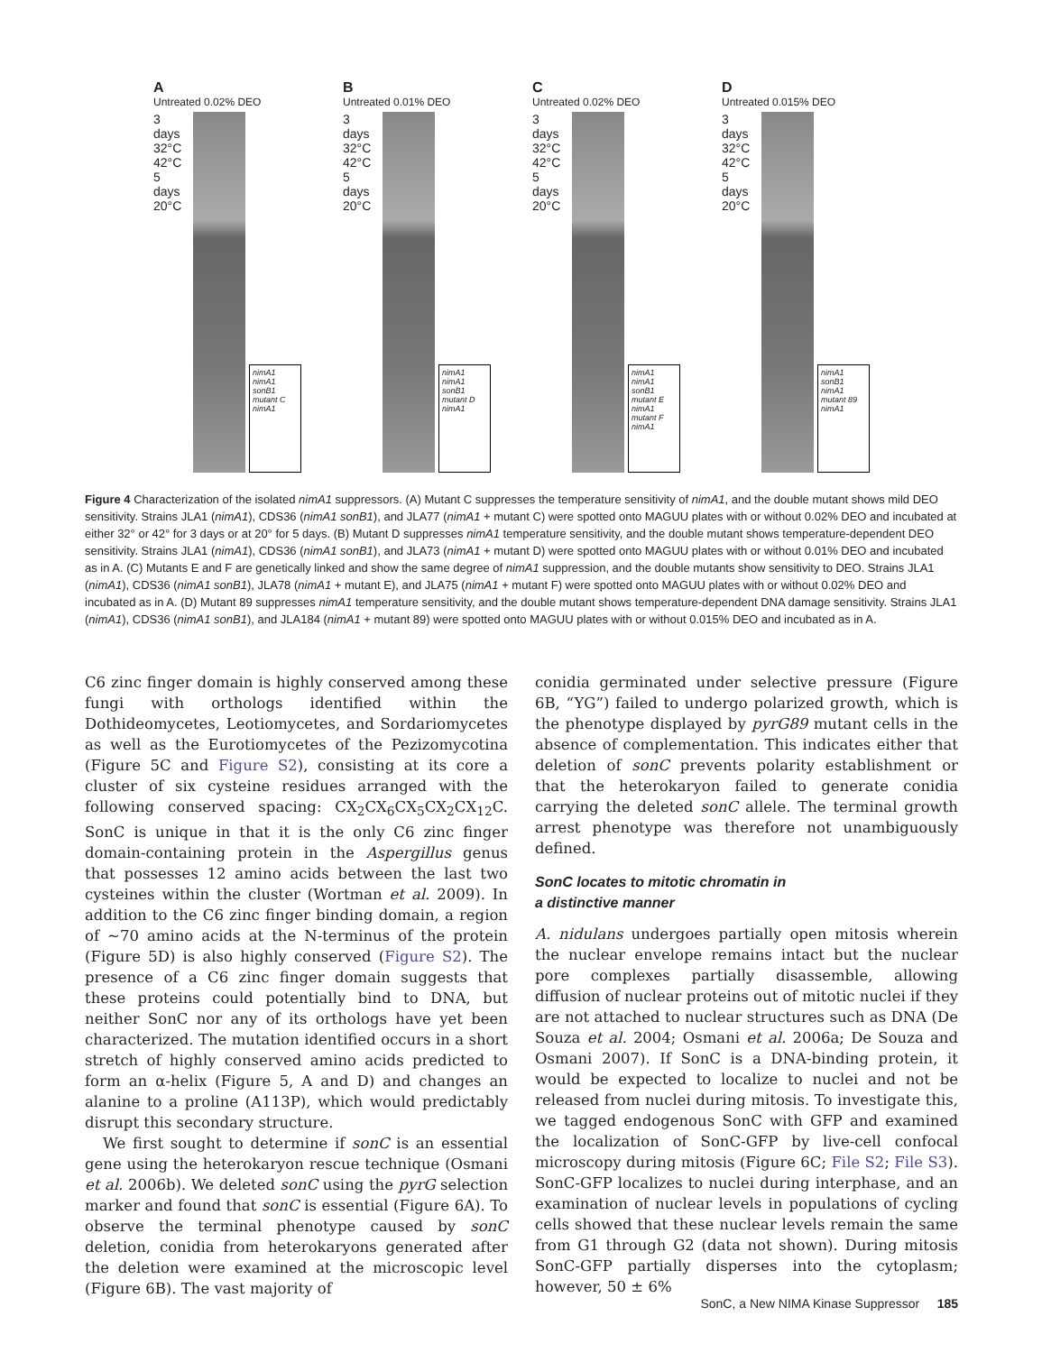A
Untreated 0.02% DEO
3 days 32°C 42°C 5 days 20°C
nimA1
nimA1 sonB1
mutant C nimA1
B
Untreated 0.01% DEO
3 days 32°C 42°C 5 days 20°C
nimA1
nimA1 sonB1
mutant D nimA1
C
Untreated 0.02% DEO
3 days 32°C 42°C 5 days 20°C
nimA1
nimA1 sonB1
mutant E nimA1
mutant F nimA1
D
Untreated 0.015% DEO
3 days 32°C 42°C 5 days 20°C
nimA1
sonB1 nimA1
mutant 89 nimA1
Figure 4 Characterization of the isolated nimA1 suppressors. (A) Mutant C suppresses the temperature sensitivity of nimA1, and the double mutant shows mild DEO sensitivity. Strains JLA1 (nimA1), CDS36 (nimA1 sonB1), and JLA77 (nimA1 + mutant C) were spotted onto MAGUU plates with or without 0.02% DEO and incubated at either 32° or 42° for 3 days or at 20° for 5 days. (B) Mutant D suppresses nimA1 temperature sensitivity, and the double mutant shows temperature-dependent DEO sensitivity. Strains JLA1 (nimA1), CDS36 (nimA1 sonB1), and JLA73 (nimA1 + mutant D) were spotted onto MAGUU plates with or without 0.01% DEO and incubated as in A. (C) Mutants E and F are genetically linked and show the same degree of nimA1 suppression, and the double mutants show sensitivity to DEO. Strains JLA1 (nimA1), CDS36 (nimA1 sonB1), JLA78 (nimA1 + mutant E), and JLA75 (nimA1 + mutant F) were spotted onto MAGUU plates with or without 0.02% DEO and incubated as in A. (D) Mutant 89 suppresses nimA1 temperature sensitivity, and the double mutant shows temperature-dependent DNA damage sensitivity. Strains JLA1 (nimA1), CDS36 (nimA1 sonB1), and JLA184 (nimA1 + mutant 89) were spotted onto MAGUU plates with or without 0.015% DEO and incubated as in A.
C6 zinc finger domain is highly conserved among these fungi with orthologs identified within the Dothideomycetes, Leotiomycetes, and Sordariomycetes as well as the Eurotiomycetes of the Pezizomycotina (Figure 5C and Figure S2), consisting at its core a cluster of six cysteine residues arranged with the following conserved spacing: CX<sub>2</sub>CX<sub>6</sub>CX<sub>5</sub>CX<sub>2</sub>CX<sub>12</sub>C. SonC is unique in that it is the only C6 zinc finger domain-containing protein in the Aspergillus genus that possesses 12 amino acids between the last two cysteines within the cluster (Wortman et al. 2009). In addition to the C6 zinc finger binding domain, a region of ∼70 amino acids at the N-terminus of the protein (Figure 5D) is also highly conserved (Figure S2). The presence of a C6 zinc finger domain suggests that these proteins could potentially bind to DNA, but neither SonC nor any of its orthologs have yet been characterized. The mutation identified occurs in a short stretch of highly conserved amino acids predicted to form an α-helix (Figure 5, A and D) and changes an alanine to a proline (A113P), which would predictably disrupt this secondary structure.
We first sought to determine if sonC is an essential gene using the heterokaryon rescue technique (Osmani et al. 2006b). We deleted sonC using the pyrG selection marker and found that sonC is essential (Figure 6A). To observe the terminal phenotype caused by sonC deletion, conidia from heterokaryons generated after the deletion were examined at the microscopic level (Figure 6B). The vast majority of
conidia germinated under selective pressure (Figure 6B, “YG”) failed to undergo polarized growth, which is the phenotype displayed by pyrG89 mutant cells in the absence of complementation. This indicates either that deletion of sonC prevents polarity establishment or that the heterokaryon failed to generate conidia carrying the deleted sonC allele. The terminal growth arrest phenotype was therefore not unambiguously defined.
SonC locates to mitotic chromatin in
a distinctive manner
A. nidulans undergoes partially open mitosis wherein the nuclear envelope remains intact but the nuclear pore complexes partially disassemble, allowing diffusion of nuclear proteins out of mitotic nuclei if they are not attached to nuclear structures such as DNA (De Souza et al. 2004; Osmani et al. 2006a; De Souza and Osmani 2007). If SonC is a DNA-binding protein, it would be expected to localize to nuclei and not be released from nuclei during mitosis. To investigate this, we tagged endogenous SonC with GFP and examined the localization of SonC-GFP by live-cell confocal microscopy during mitosis (Figure 6C; File S2; File S3). SonC-GFP localizes to nuclei during interphase, and an examination of nuclear levels in populations of cycling cells showed that these nuclear levels remain the same from G1 through G2 (data not shown). During mitosis SonC-GFP partially disperses into the cytoplasm; however, 50 ± 6%
SonC, a New NIMA Kinase Suppressor 185